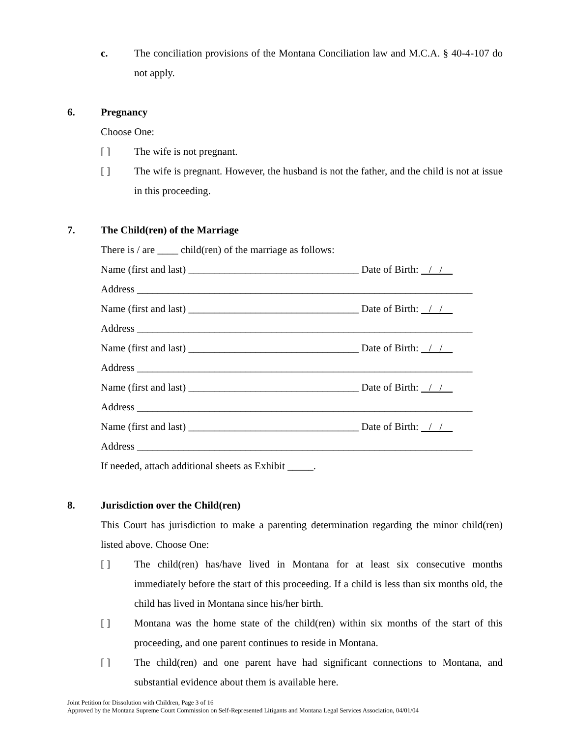c. The conciliation provisions of the Montana Conciliation law and M.C.A. § 40-4-107 do not apply.
6. Pregnancy
Choose One:
[ ] The wife is not pregnant.
[ ] The wife is pregnant. However, the husband is not the father, and the child is not at issue in this proceeding.
7. The Child(ren) of the Marriage
There is / are ____ child(ren) of the marriage as follows:
Name (first and last) _________________________________ Date of Birth: / /
Address _________________________________________________________________
Name (first and last) _________________________________ Date of Birth: / /
Address _________________________________________________________________
Name (first and last) _________________________________ Date of Birth: / /
Address _________________________________________________________________
Name (first and last) _________________________________ Date of Birth: / /
Address _________________________________________________________________
Name (first and last) _________________________________ Date of Birth: / /
Address _________________________________________________________________
If needed, attach additional sheets as Exhibit _____.
8. Jurisdiction over the Child(ren)
This Court has jurisdiction to make a parenting determination regarding the minor child(ren) listed above. Choose One:
[ ] The child(ren) has/have lived in Montana for at least six consecutive months immediately before the start of this proceeding. If a child is less than six months old, the child has lived in Montana since his/her birth.
[ ] Montana was the home state of the child(ren) within six months of the start of this proceeding, and one parent continues to reside in Montana.
[ ] The child(ren) and one parent have had significant connections to Montana, and substantial evidence about them is available here.
Joint Petition for Dissolution with Children, Page 3 of 16
Approved by the Montana Supreme Court Commission on Self-Represented Litigants and Montana Legal Services Association, 04/01/04